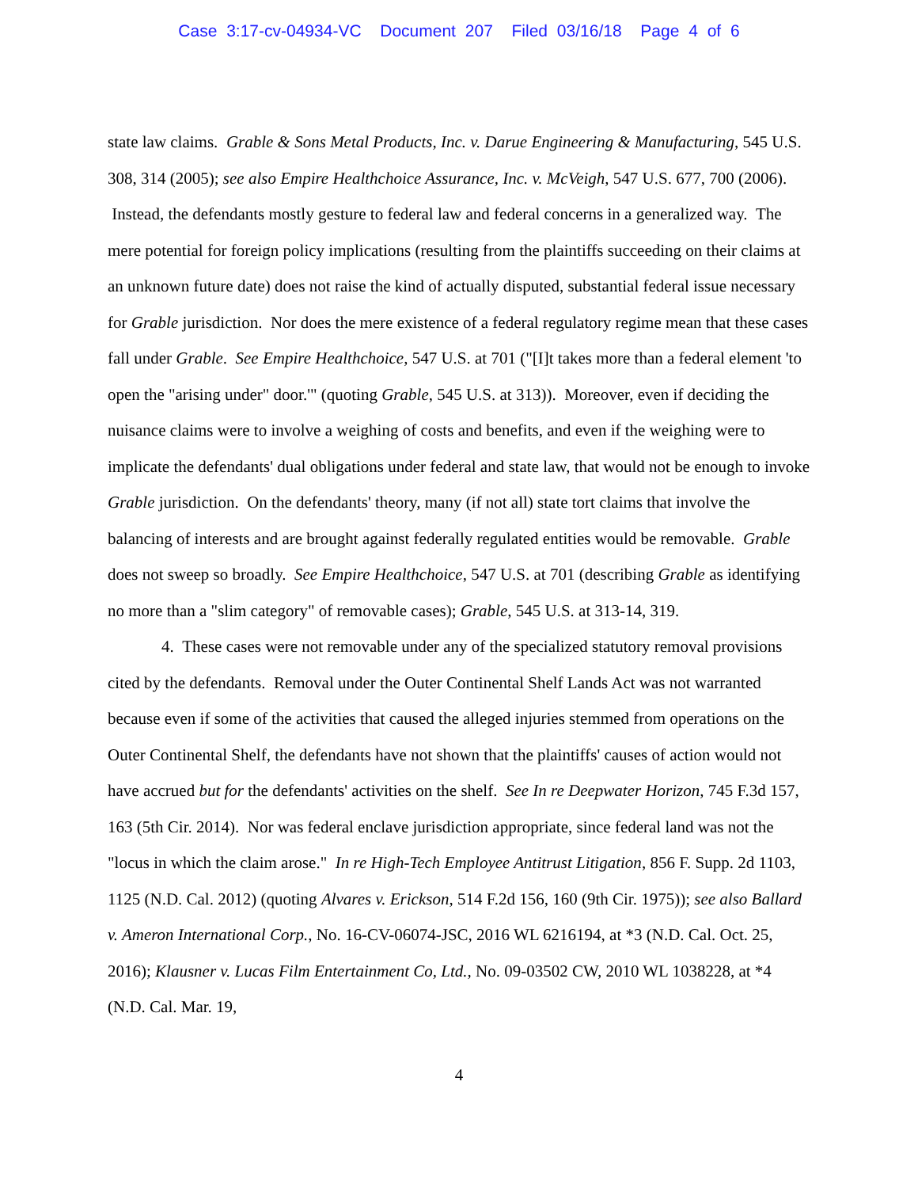Case 3:17-cv-04934-VC Document 207 Filed 03/16/18 Page 4 of 6
state law claims. Grable & Sons Metal Products, Inc. v. Darue Engineering & Manufacturing, 545 U.S. 308, 314 (2005); see also Empire Healthchoice Assurance, Inc. v. McVeigh, 547 U.S. 677, 700 (2006). Instead, the defendants mostly gesture to federal law and federal concerns in a generalized way. The mere potential for foreign policy implications (resulting from the plaintiffs succeeding on their claims at an unknown future date) does not raise the kind of actually disputed, substantial federal issue necessary for Grable jurisdiction. Nor does the mere existence of a federal regulatory regime mean that these cases fall under Grable. See Empire Healthchoice, 547 U.S. at 701 ("[I]t takes more than a federal element 'to open the "arising under" door.'" (quoting Grable, 545 U.S. at 313)). Moreover, even if deciding the nuisance claims were to involve a weighing of costs and benefits, and even if the weighing were to implicate the defendants' dual obligations under federal and state law, that would not be enough to invoke Grable jurisdiction. On the defendants' theory, many (if not all) state tort claims that involve the balancing of interests and are brought against federally regulated entities would be removable. Grable does not sweep so broadly. See Empire Healthchoice, 547 U.S. at 701 (describing Grable as identifying no more than a "slim category" of removable cases); Grable, 545 U.S. at 313-14, 319.
4. These cases were not removable under any of the specialized statutory removal provisions cited by the defendants. Removal under the Outer Continental Shelf Lands Act was not warranted because even if some of the activities that caused the alleged injuries stemmed from operations on the Outer Continental Shelf, the defendants have not shown that the plaintiffs' causes of action would not have accrued but for the defendants' activities on the shelf. See In re Deepwater Horizon, 745 F.3d 157, 163 (5th Cir. 2014). Nor was federal enclave jurisdiction appropriate, since federal land was not the "locus in which the claim arose." In re High-Tech Employee Antitrust Litigation, 856 F. Supp. 2d 1103, 1125 (N.D. Cal. 2012) (quoting Alvares v. Erickson, 514 F.2d 156, 160 (9th Cir. 1975)); see also Ballard v. Ameron International Corp., No. 16-CV-06074-JSC, 2016 WL 6216194, at *3 (N.D. Cal. Oct. 25, 2016); Klausner v. Lucas Film Entertainment Co, Ltd., No. 09-03502 CW, 2010 WL 1038228, at *4 (N.D. Cal. Mar. 19,
4